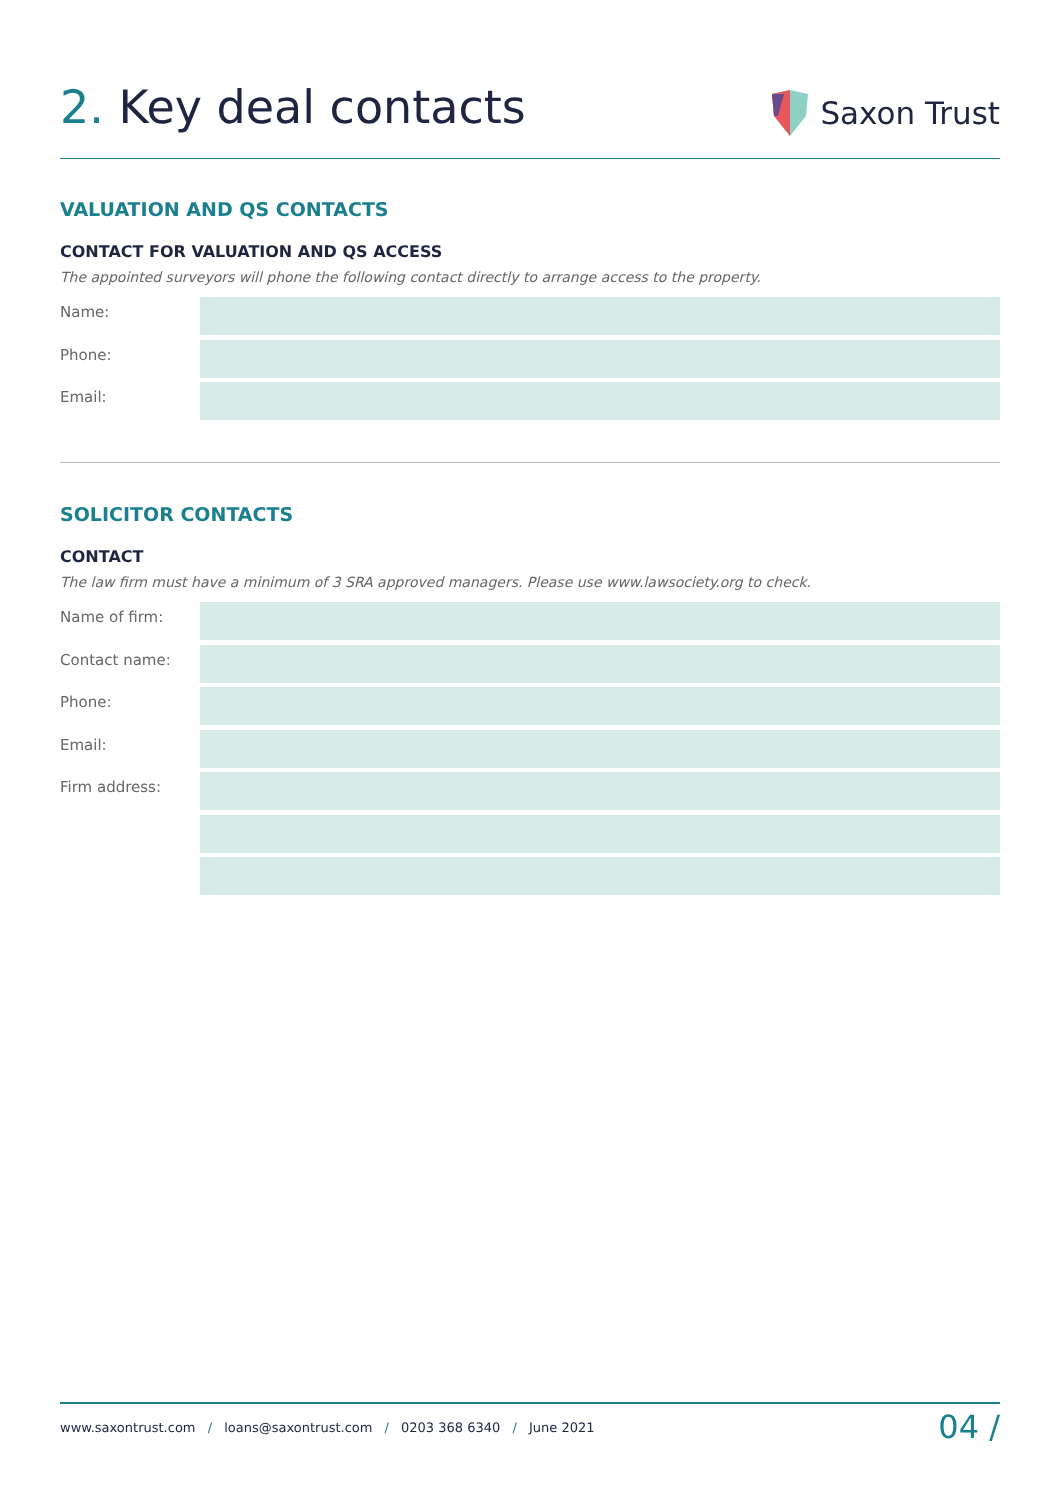2. Key deal contacts
Saxon Trust
VALUATION AND QS CONTACTS
CONTACT FOR VALUATION AND QS ACCESS
The appointed surveyors will phone the following contact directly to arrange access to the property.
Name:
Phone:
Email:
SOLICITOR CONTACTS
CONTACT
The law firm must have a minimum of 3 SRA approved managers. Please use www.lawsociety.org to check.
Name of firm:
Contact name:
Phone:
Email:
Firm address:
www.saxontrust.com / loans@saxontrust.com / 0203 368 6340 / June 2021 04 /